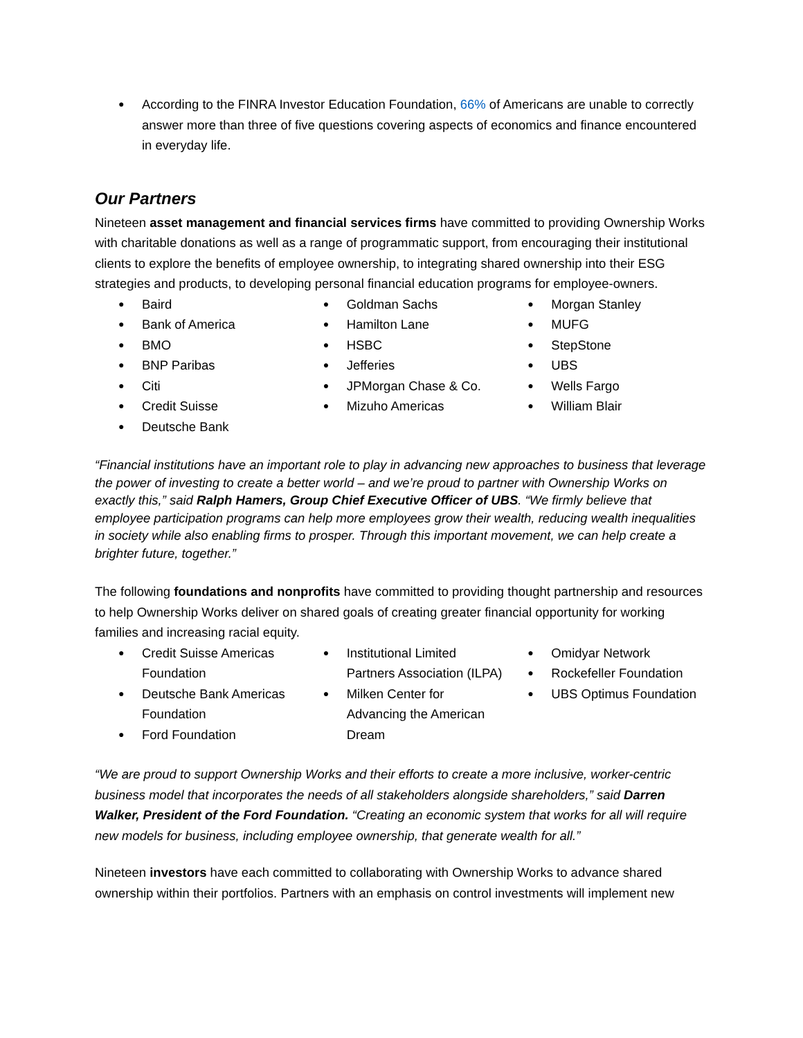According to the FINRA Investor Education Foundation, 66% of Americans are unable to correctly answer more than three of five questions covering aspects of economics and finance encountered in everyday life.
Our Partners
Nineteen asset management and financial services firms have committed to providing Ownership Works with charitable donations as well as a range of programmatic support, from encouraging their institutional clients to explore the benefits of employee ownership, to integrating shared ownership into their ESG strategies and products, to developing personal financial education programs for employee-owners.
Baird
Bank of America
BMO
BNP Paribas
Citi
Credit Suisse
Deutsche Bank
Goldman Sachs
Hamilton Lane
HSBC
Jefferies
JPMorgan Chase & Co.
Mizuho Americas
Morgan Stanley
MUFG
StepStone
UBS
Wells Fargo
William Blair
“Financial institutions have an important role to play in advancing new approaches to business that leverage the power of investing to create a better world – and we’re proud to partner with Ownership Works on exactly this,” said Ralph Hamers, Group Chief Executive Officer of UBS. “We firmly believe that employee participation programs can help more employees grow their wealth, reducing wealth inequalities in society while also enabling firms to prosper. Through this important movement, we can help create a brighter future, together.”
The following foundations and nonprofits have committed to providing thought partnership and resources to help Ownership Works deliver on shared goals of creating greater financial opportunity for working families and increasing racial equity.
Credit Suisse Americas Foundation
Deutsche Bank Americas Foundation
Ford Foundation
Institutional Limited Partners Association (ILPA)
Milken Center for Advancing the American Dream
Omidyar Network
Rockefeller Foundation
UBS Optimus Foundation
“We are proud to support Ownership Works and their efforts to create a more inclusive, worker-centric business model that incorporates the needs of all stakeholders alongside shareholders,” said Darren Walker, President of the Ford Foundation. “Creating an economic system that works for all will require new models for business, including employee ownership, that generate wealth for all.”
Nineteen investors have each committed to collaborating with Ownership Works to advance shared ownership within their portfolios. Partners with an emphasis on control investments will implement new